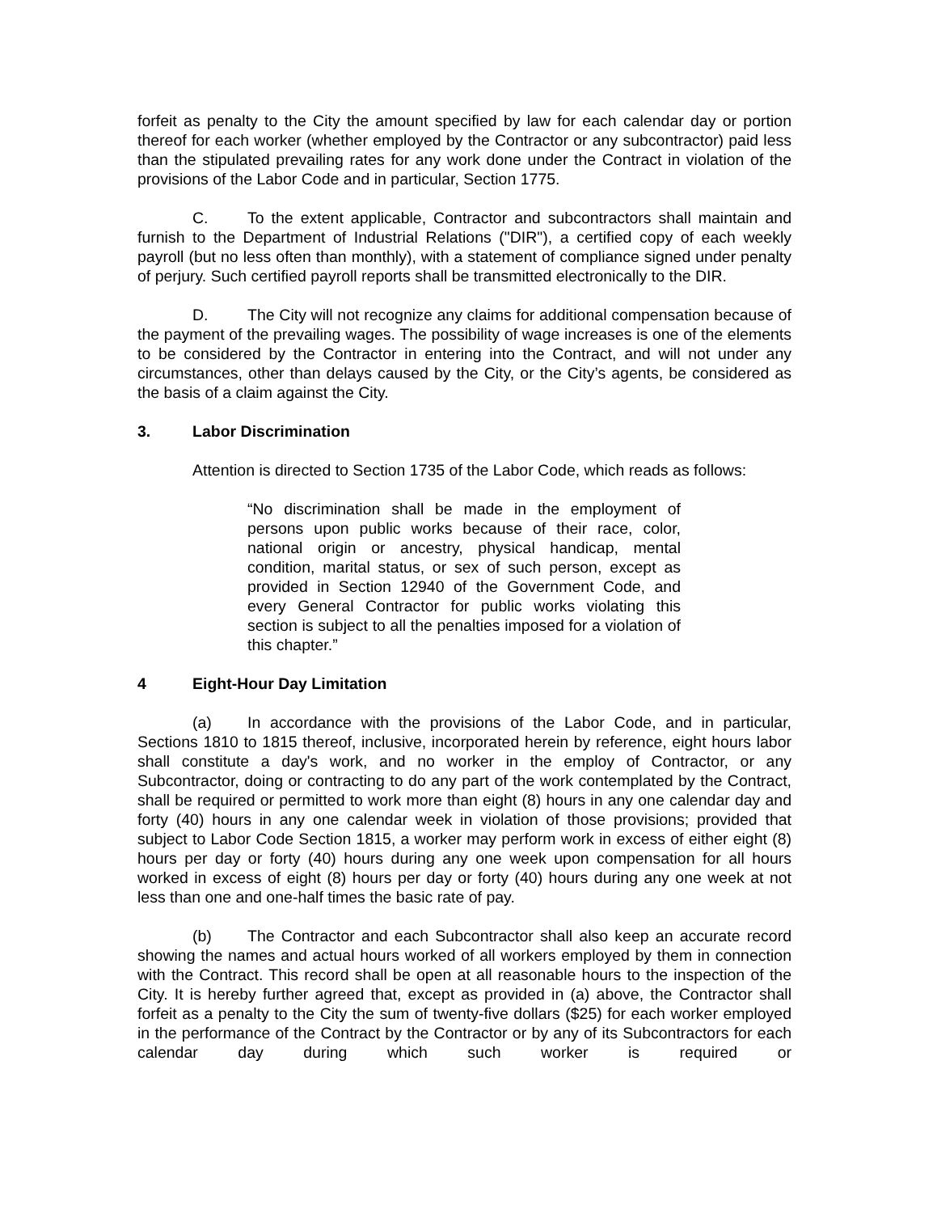forfeit as penalty to the City the amount specified by law for each calendar day or portion thereof for each worker (whether employed by the Contractor or any subcontractor) paid less than the stipulated prevailing rates for any work done under the Contract in violation of the provisions of the Labor Code and in particular, Section 1775.
C. To the extent applicable, Contractor and subcontractors shall maintain and furnish to the Department of Industrial Relations ("DIR"), a certified copy of each weekly payroll (but no less often than monthly), with a statement of compliance signed under penalty of perjury. Such certified payroll reports shall be transmitted electronically to the DIR.
D. The City will not recognize any claims for additional compensation because of the payment of the prevailing wages. The possibility of wage increases is one of the elements to be considered by the Contractor in entering into the Contract, and will not under any circumstances, other than delays caused by the City, or the City’s agents, be considered as the basis of a claim against the City.
3. Labor Discrimination
Attention is directed to Section 1735 of the Labor Code, which reads as follows:
“No discrimination shall be made in the employment of persons upon public works because of their race, color, national origin or ancestry, physical handicap, mental condition, marital status, or sex of such person, except as provided in Section 12940 of the Government Code, and every General Contractor for public works violating this section is subject to all the penalties imposed for a violation of this chapter.”
4 Eight-Hour Day Limitation
(a) In accordance with the provisions of the Labor Code, and in particular, Sections 1810 to 1815 thereof, inclusive, incorporated herein by reference, eight hours labor shall constitute a day's work, and no worker in the employ of Contractor, or any Subcontractor, doing or contracting to do any part of the work contemplated by the Contract, shall be required or permitted to work more than eight (8) hours in any one calendar day and forty (40) hours in any one calendar week in violation of those provisions; provided that subject to Labor Code Section 1815, a worker may perform work in excess of either eight (8) hours per day or forty (40) hours during any one week upon compensation for all hours worked in excess of eight (8) hours per day or forty (40) hours during any one week at not less than one and one-half times the basic rate of pay.
(b) The Contractor and each Subcontractor shall also keep an accurate record showing the names and actual hours worked of all workers employed by them in connection with the Contract. This record shall be open at all reasonable hours to the inspection of the City. It is hereby further agreed that, except as provided in (a) above, the Contractor shall forfeit as a penalty to the City the sum of twenty-five dollars ($25) for each worker employed in the performance of the Contract by the Contractor or by any of its Subcontractors for each calendar day during which such worker is required or